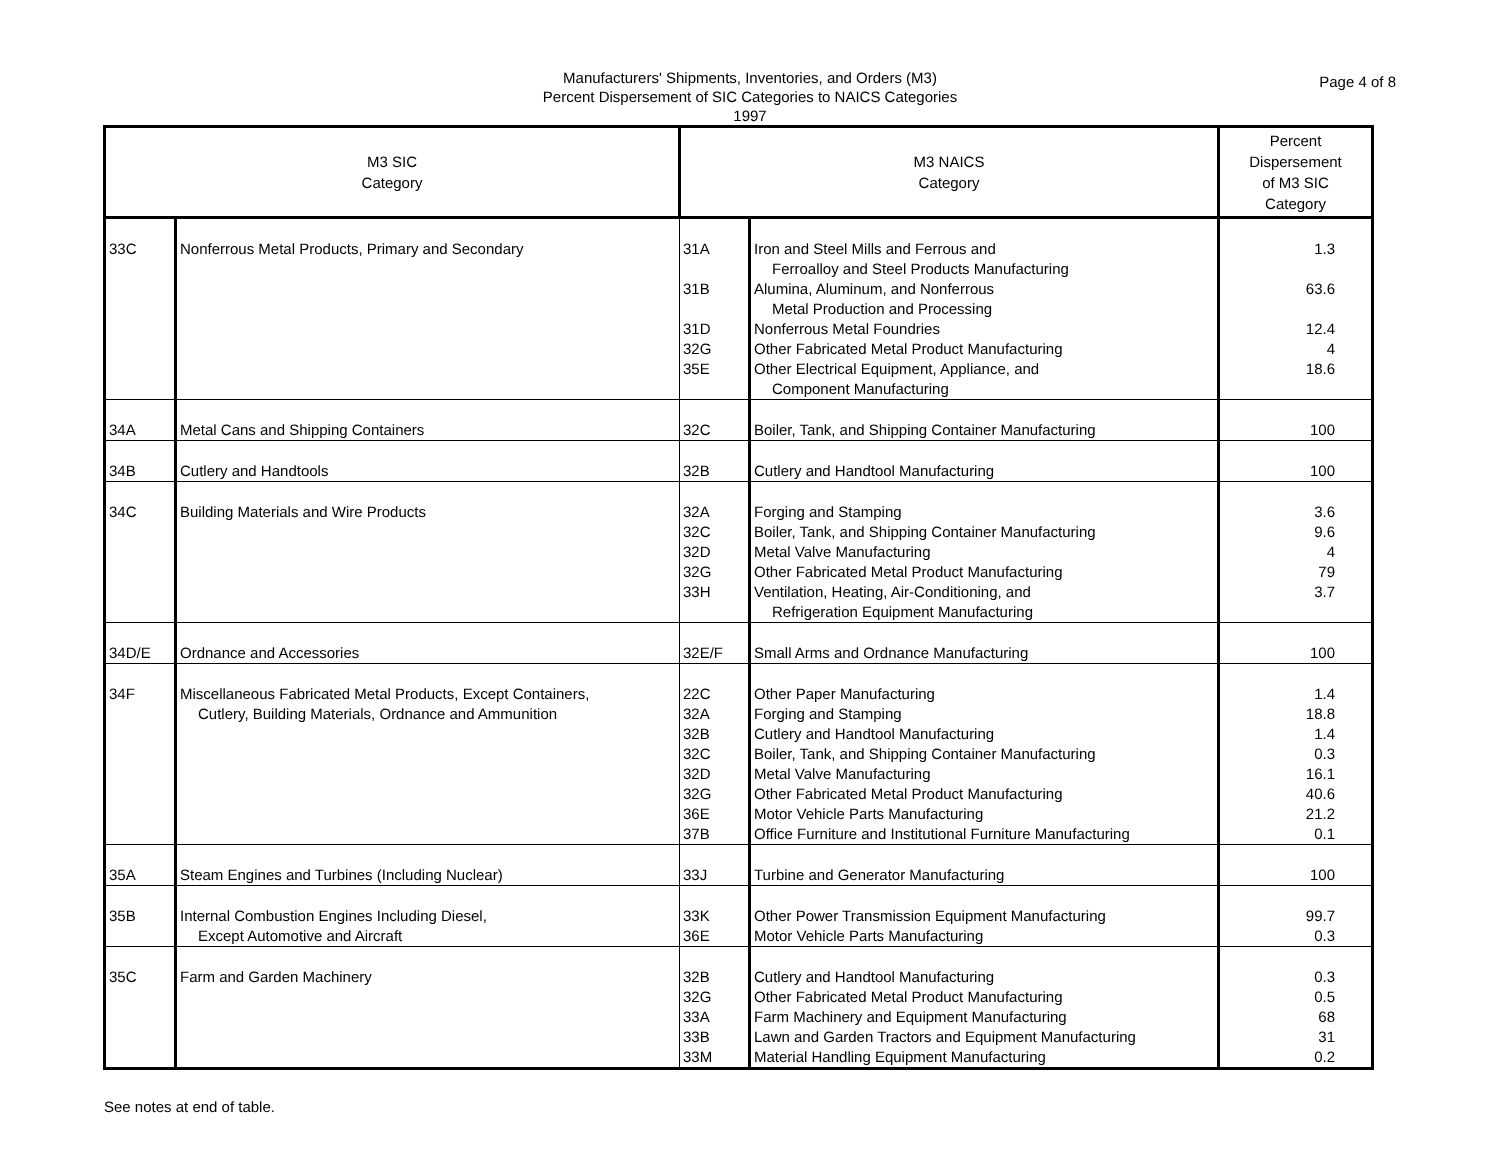Manufacturers' Shipments, Inventories, and Orders (M3)
Percent Dispersement of SIC Categories to NAICS Categories
1997
Page 4 of 8
| M3 SIC Category | | M3 NAICS Category | | Percent Dispersement of M3 SIC Category |
| --- | --- | --- | --- | --- |
| 33C | Nonferrous Metal Products, Primary and Secondary | 31A 31B 31D 32G 35E | Iron and Steel Mills and Ferrous and Ferroalloy and Steel Products Manufacturing Alumina, Aluminum, and Nonferrous Metal Production and Processing Nonferrous Metal Foundries Other Fabricated Metal Product Manufacturing Other Electrical Equipment, Appliance, and Component Manufacturing | 1.3 63.6 12.4 4 18.6 |
| 34A | Metal Cans and Shipping Containers | 32C | Boiler, Tank, and Shipping Container Manufacturing | 100 |
| 34B | Cutlery and Handtools | 32B | Cutlery and Handtool Manufacturing | 100 |
| 34C | Building Materials and Wire Products | 32A 32C 32D 32G 33H | Forging and Stamping Boiler, Tank, and Shipping Container Manufacturing Metal Valve Manufacturing Other Fabricated Metal Product Manufacturing Ventilation, Heating, Air-Conditioning, and Refrigeration Equipment Manufacturing | 3.6 9.6 4 79 3.7 |
| 34D/E | Ordnance and Accessories | 32E/F | Small Arms and Ordnance Manufacturing | 100 |
| 34F | Miscellaneous Fabricated Metal Products, Except Containers, Cutlery, Building Materials, Ordnance and Ammunition | 22C 32A 32B 32C 32D 32G 36E 37B | Other Paper Manufacturing Forging and Stamping Cutlery and Handtool Manufacturing Boiler, Tank, and Shipping Container Manufacturing Metal Valve Manufacturing Other Fabricated Metal Product Manufacturing Motor Vehicle Parts Manufacturing Office Furniture and Institutional Furniture Manufacturing | 1.4 18.8 1.4 0.3 16.1 40.6 21.2 0.1 |
| 35A | Steam Engines and Turbines (Including Nuclear) | 33J | Turbine and Generator Manufacturing | 100 |
| 35B | Internal Combustion Engines Including Diesel, Except Automotive and Aircraft | 33K 36E | Other Power Transmission Equipment Manufacturing Motor Vehicle Parts Manufacturing | 99.7 0.3 |
| 35C | Farm and Garden Machinery | 32B 32G 33A 33B 33M | Cutlery and Handtool Manufacturing Other Fabricated Metal Product Manufacturing Farm Machinery and Equipment Manufacturing Lawn and Garden Tractors and Equipment Manufacturing Material Handling Equipment Manufacturing | 0.3 0.5 68 31 0.2 |
See notes at end of table.